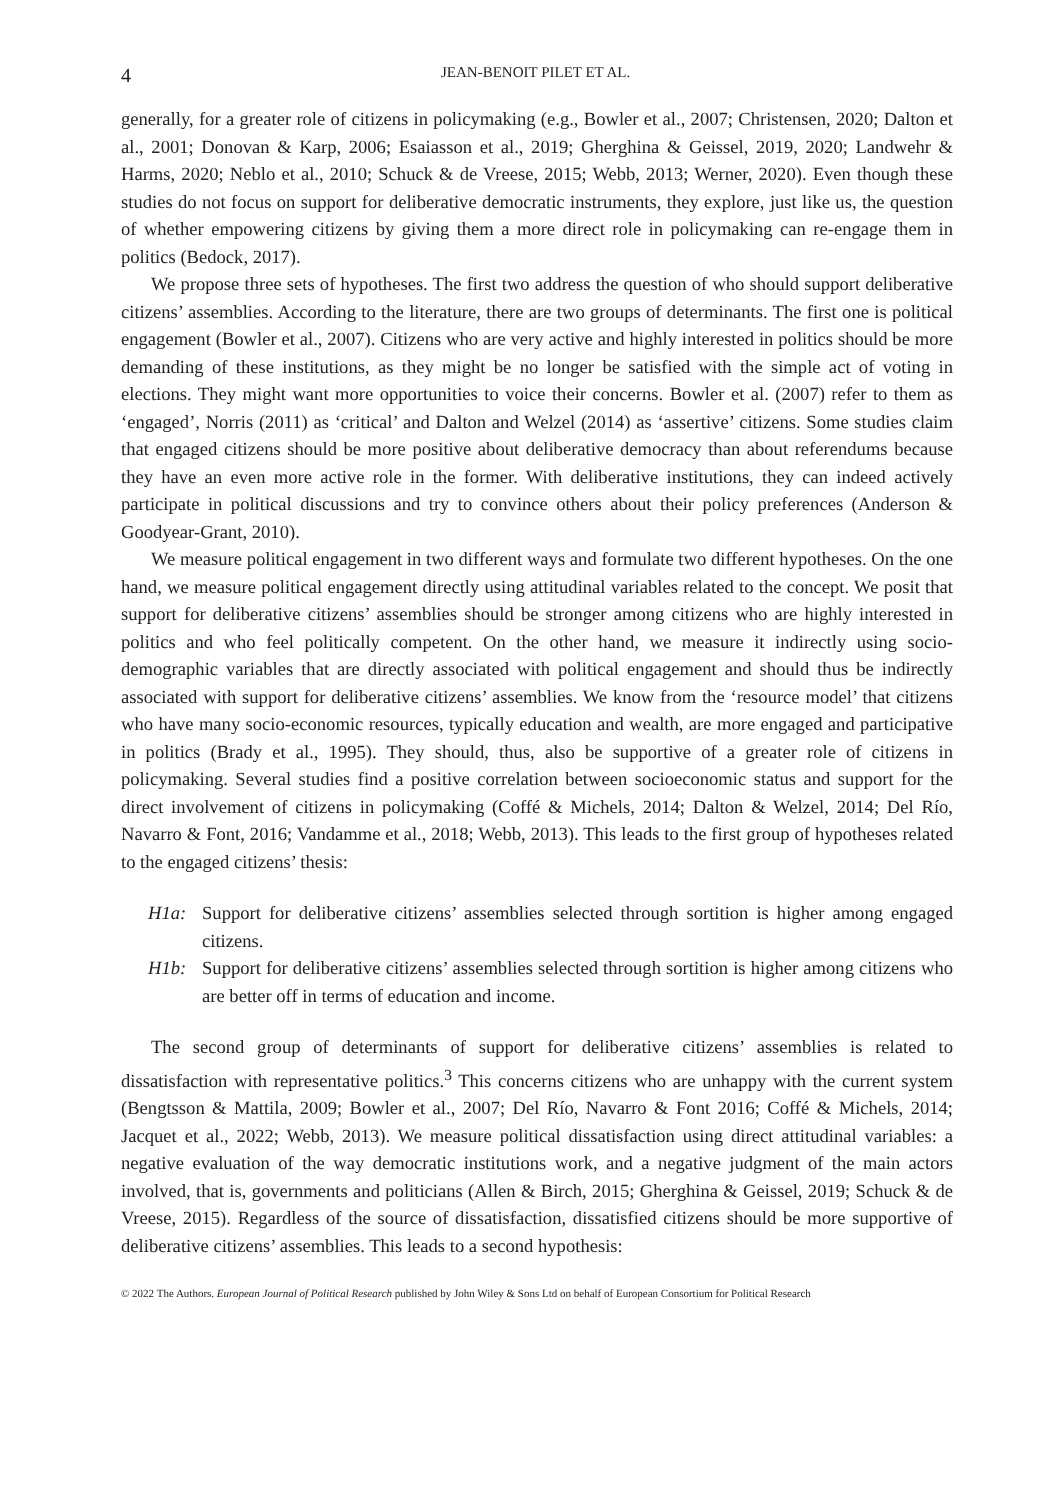4 JEAN-BENOIT PILET ET AL.
generally, for a greater role of citizens in policymaking (e.g., Bowler et al., 2007; Christensen, 2020; Dalton et al., 2001; Donovan & Karp, 2006; Esaiasson et al., 2019; Gherghina & Geissel, 2019, 2020; Landwehr & Harms, 2020; Neblo et al., 2010; Schuck & de Vreese, 2015; Webb, 2013; Werner, 2020). Even though these studies do not focus on support for deliberative democratic instruments, they explore, just like us, the question of whether empowering citizens by giving them a more direct role in policymaking can re-engage them in politics (Bedock, 2017).
We propose three sets of hypotheses. The first two address the question of who should support deliberative citizens’ assemblies. According to the literature, there are two groups of determinants. The first one is political engagement (Bowler et al., 2007). Citizens who are very active and highly interested in politics should be more demanding of these institutions, as they might be no longer be satisfied with the simple act of voting in elections. They might want more opportunities to voice their concerns. Bowler et al. (2007) refer to them as ‘engaged’, Norris (2011) as ‘critical’ and Dalton and Welzel (2014) as ‘assertive’ citizens. Some studies claim that engaged citizens should be more positive about deliberative democracy than about referendums because they have an even more active role in the former. With deliberative institutions, they can indeed actively participate in political discussions and try to convince others about their policy preferences (Anderson & Goodyear-Grant, 2010).
We measure political engagement in two different ways and formulate two different hypotheses. On the one hand, we measure political engagement directly using attitudinal variables related to the concept. We posit that support for deliberative citizens’ assemblies should be stronger among citizens who are highly interested in politics and who feel politically competent. On the other hand, we measure it indirectly using socio-demographic variables that are directly associated with political engagement and should thus be indirectly associated with support for deliberative citizens’ assemblies. We know from the ‘resource model’ that citizens who have many socio-economic resources, typically education and wealth, are more engaged and participative in politics (Brady et al., 1995). They should, thus, also be supportive of a greater role of citizens in policymaking. Several studies find a positive correlation between socioeconomic status and support for the direct involvement of citizens in policymaking (Coffé & Michels, 2014; Dalton & Welzel, 2014; Del Río, Navarro & Font, 2016; Vandamme et al., 2018; Webb, 2013). This leads to the first group of hypotheses related to the engaged citizens’ thesis:
H1a: Support for deliberative citizens’ assemblies selected through sortition is higher among engaged citizens.
H1b: Support for deliberative citizens’ assemblies selected through sortition is higher among citizens who are better off in terms of education and income.
The second group of determinants of support for deliberative citizens’ assemblies is related to dissatisfaction with representative politics.<sup>3</sup> This concerns citizens who are unhappy with the current system (Bengtsson & Mattila, 2009; Bowler et al., 2007; Del Río, Navarro & Font 2016; Coffé & Michels, 2014; Jacquet et al., 2022; Webb, 2013). We measure political dissatisfaction using direct attitudinal variables: a negative evaluation of the way democratic institutions work, and a negative judgment of the main actors involved, that is, governments and politicians (Allen & Birch, 2015; Gherghina & Geissel, 2019; Schuck & de Vreese, 2015). Regardless of the source of dissatisfaction, dissatisfied citizens should be more supportive of deliberative citizens’ assemblies. This leads to a second hypothesis:
© 2022 The Authors. European Journal of Political Research published by John Wiley & Sons Ltd on behalf of European Consortium for Political Research